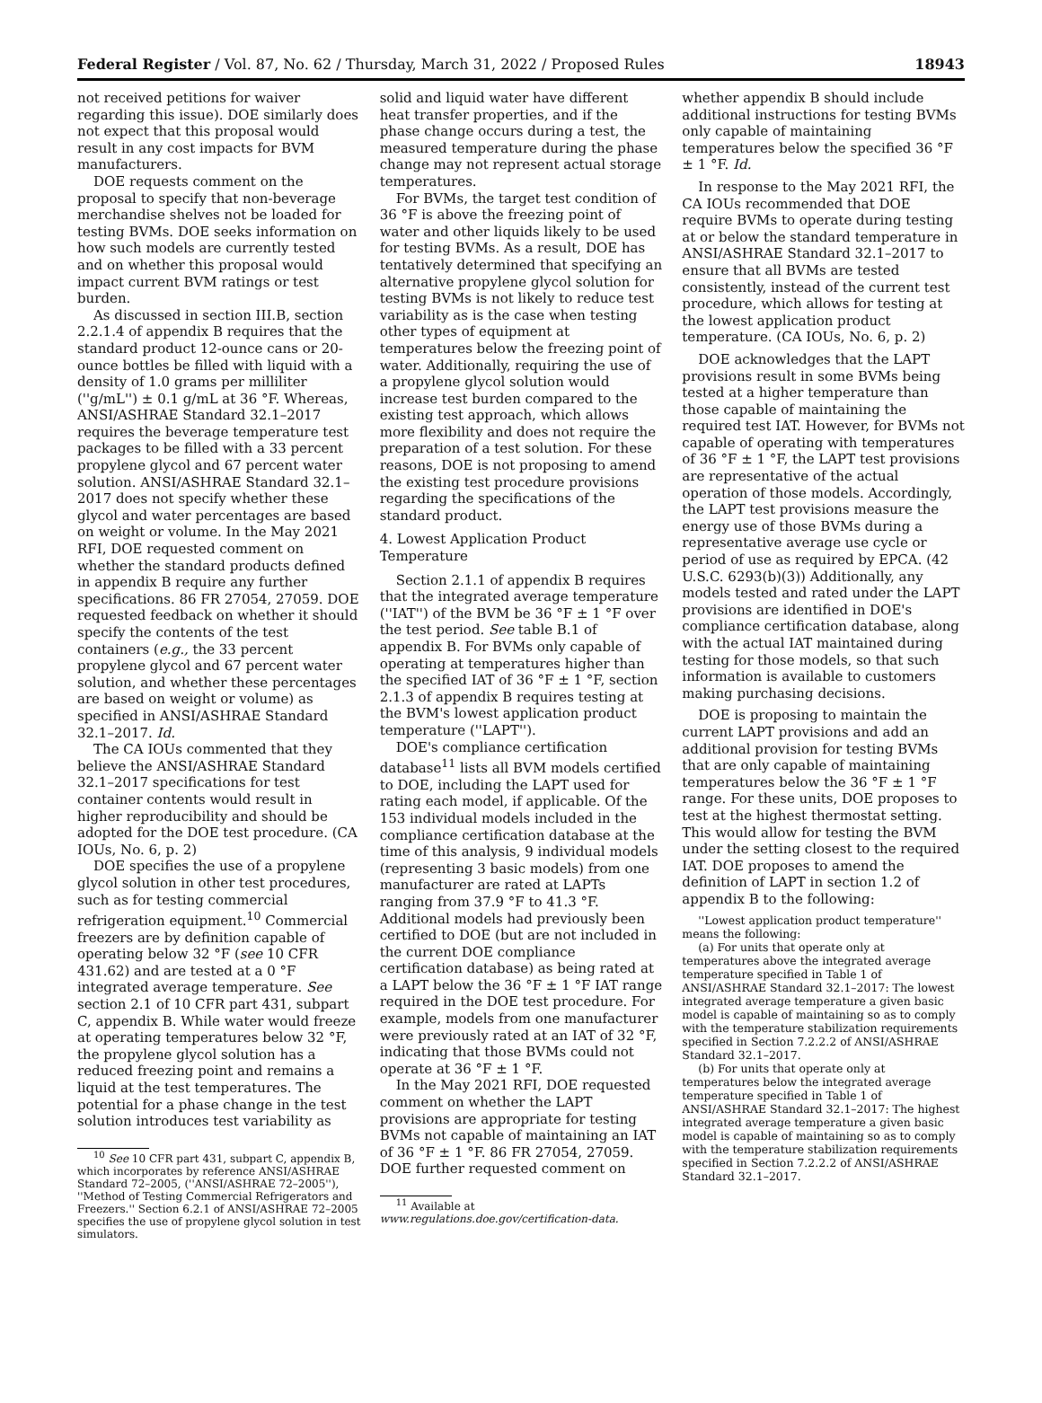Federal Register / Vol. 87, No. 62 / Thursday, March 31, 2022 / Proposed Rules 18943
not received petitions for waiver regarding this issue). DOE similarly does not expect that this proposal would result in any cost impacts for BVM manufacturers.
DOE requests comment on the proposal to specify that non-beverage merchandise shelves not be loaded for testing BVMs. DOE seeks information on how such models are currently tested and on whether this proposal would impact current BVM ratings or test burden.
As discussed in section III.B, section 2.2.1.4 of appendix B requires that the standard product 12-ounce cans or 20-ounce bottles be filled with liquid with a density of 1.0 grams per milliliter (''g/mL'') ± 0.1 g/mL at 36 °F. Whereas, ANSI/ASHRAE Standard 32.1–2017 requires the beverage temperature test packages to be filled with a 33 percent propylene glycol and 67 percent water solution. ANSI/ASHRAE Standard 32.1–2017 does not specify whether these glycol and water percentages are based on weight or volume. In the May 2021 RFI, DOE requested comment on whether the standard products defined in appendix B require any further specifications. 86 FR 27054, 27059. DOE requested feedback on whether it should specify the contents of the test containers (e.g., the 33 percent propylene glycol and 67 percent water solution, and whether these percentages are based on weight or volume) as specified in ANSI/ASHRAE Standard 32.1–2017. Id.
The CA IOUs commented that they believe the ANSI/ASHRAE Standard 32.1–2017 specifications for test container contents would result in higher reproducibility and should be adopted for the DOE test procedure. (CA IOUs, No. 6, p. 2)
DOE specifies the use of a propylene glycol solution in other test procedures, such as for testing commercial refrigeration equipment.<sup>10</sup> Commercial freezers are by definition capable of operating below 32 °F (see 10 CFR 431.62) and are tested at a 0 °F integrated average temperature. See section 2.1 of 10 CFR part 431, subpart C, appendix B. While water would freeze at operating temperatures below 32 °F, the propylene glycol solution has a reduced freezing point and remains a liquid at the test temperatures. The potential for a phase change in the test solution introduces test variability as
<sup>10</sup> See 10 CFR part 431, subpart C, appendix B, which incorporates by reference ANSI/ASHRAE Standard 72–2005, (''ANSI/ASHRAE 72–2005''), ''Method of Testing Commercial Refrigerators and Freezers.'' Section 6.2.1 of ANSI/ASHRAE 72–2005 specifies the use of propylene glycol solution in test simulators.
solid and liquid water have different heat transfer properties, and if the phase change occurs during a test, the measured temperature during the phase change may not represent actual storage temperatures.
For BVMs, the target test condition of 36 °F is above the freezing point of water and other liquids likely to be used for testing BVMs. As a result, DOE has tentatively determined that specifying an alternative propylene glycol solution for testing BVMs is not likely to reduce test variability as is the case when testing other types of equipment at temperatures below the freezing point of water. Additionally, requiring the use of a propylene glycol solution would increase test burden compared to the existing test approach, which allows more flexibility and does not require the preparation of a test solution. For these reasons, DOE is not proposing to amend the existing test procedure provisions regarding the specifications of the standard product.
4. Lowest Application Product Temperature
Section 2.1.1 of appendix B requires that the integrated average temperature (''IAT'') of the BVM be 36 °F ± 1 °F over the test period. See table B.1 of appendix B. For BVMs only capable of operating at temperatures higher than the specified IAT of 36 °F ± 1 °F, section 2.1.3 of appendix B requires testing at the BVM's lowest application product temperature (''LAPT'').
DOE's compliance certification database<sup>11</sup> lists all BVM models certified to DOE, including the LAPT used for rating each model, if applicable. Of the 153 individual models included in the compliance certification database at the time of this analysis, 9 individual models (representing 3 basic models) from one manufacturer are rated at LAPTs ranging from 37.9 °F to 41.3 °F. Additional models had previously been certified to DOE (but are not included in the current DOE compliance certification database) as being rated at a LAPT below the 36 °F ± 1 °F IAT range required in the DOE test procedure. For example, models from one manufacturer were previously rated at an IAT of 32 °F, indicating that those BVMs could not operate at 36 °F ± 1 °F.
In the May 2021 RFI, DOE requested comment on whether the LAPT provisions are appropriate for testing BVMs not capable of maintaining an IAT of 36 °F ± 1 °F. 86 FR 27054, 27059. DOE further requested comment on
<sup>11</sup> Available at www.regulations.doe.gov/certification-data.
whether appendix B should include additional instructions for testing BVMs only capable of maintaining temperatures below the specified 36 °F ± 1 °F. Id.
In response to the May 2021 RFI, the CA IOUs recommended that DOE require BVMs to operate during testing at or below the standard temperature in ANSI/ASHRAE Standard 32.1–2017 to ensure that all BVMs are tested consistently, instead of the current test procedure, which allows for testing at the lowest application product temperature. (CA IOUs, No. 6, p. 2)
DOE acknowledges that the LAPT provisions result in some BVMs being tested at a higher temperature than those capable of maintaining the required test IAT. However, for BVMs not capable of operating with temperatures of 36 °F ± 1 °F, the LAPT test provisions are representative of the actual operation of those models. Accordingly, the LAPT test provisions measure the energy use of those BVMs during a representative average use cycle or period of use as required by EPCA. (42 U.S.C. 6293(b)(3)) Additionally, any models tested and rated under the LAPT provisions are identified in DOE's compliance certification database, along with the actual IAT maintained during testing for those models, so that such information is available to customers making purchasing decisions.
DOE is proposing to maintain the current LAPT provisions and add an additional provision for testing BVMs that are only capable of maintaining temperatures below the 36 °F ± 1 °F range. For these units, DOE proposes to test at the highest thermostat setting. This would allow for testing the BVM under the setting closest to the required IAT. DOE proposes to amend the definition of LAPT in section 1.2 of appendix B to the following:
''Lowest application product temperature'' means the following:
(a) For units that operate only at temperatures above the integrated average temperature specified in Table 1 of ANSI/ASHRAE Standard 32.1–2017: The lowest integrated average temperature a given basic model is capable of maintaining so as to comply with the temperature stabilization requirements specified in Section 7.2.2.2 of ANSI/ASHRAE Standard 32.1–2017.
(b) For units that operate only at temperatures below the integrated average temperature specified in Table 1 of ANSI/ASHRAE Standard 32.1–2017: The highest integrated average temperature a given basic model is capable of maintaining so as to comply with the temperature stabilization requirements specified in Section 7.2.2.2 of ANSI/ASHRAE Standard 32.1–2017.